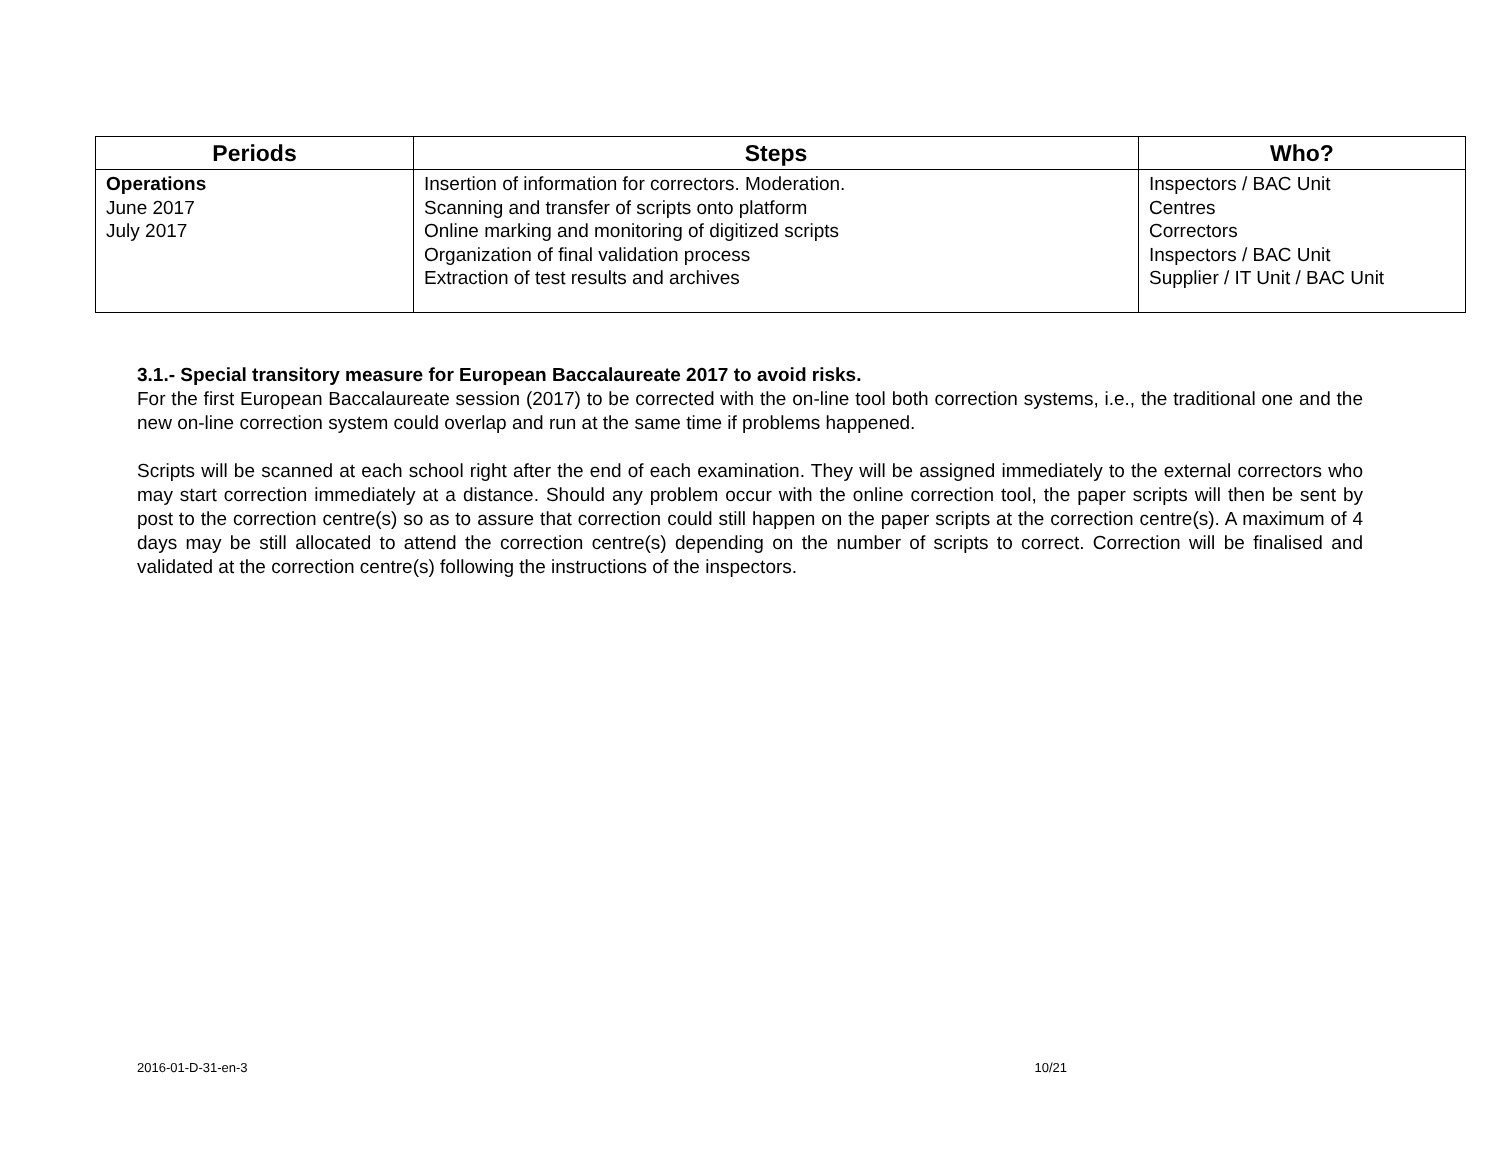| Periods | Steps | Who? |
| --- | --- | --- |
| Operations June 2017 July 2017 | Insertion of information for correctors. Moderation. Scanning and transfer of scripts onto platform Online marking and monitoring of digitized scripts Organization of final validation process Extraction of test results and archives | Inspectors / BAC Unit Centres Correctors Inspectors / BAC Unit Supplier / IT Unit / BAC Unit |
3.1.- Special transitory measure for European Baccalaureate 2017 to avoid risks.
For the first European Baccalaureate session (2017) to be corrected with the on-line tool both correction systems, i.e., the traditional one and the new on-line correction system could overlap and run at the same time if problems happened.
Scripts will be scanned at each school right after the end of each examination. They will be assigned immediately to the external correctors who may start correction immediately at a distance. Should any problem occur with the online correction tool, the paper scripts will then be sent by post to the correction centre(s) so as to assure that correction could still happen on the paper scripts at the correction centre(s). A maximum of 4 days may be still allocated to attend the correction centre(s) depending on the number of scripts to correct. Correction will be finalised and validated at the correction centre(s) following the instructions of the inspectors.
2016-01-D-31-en-3 10/21